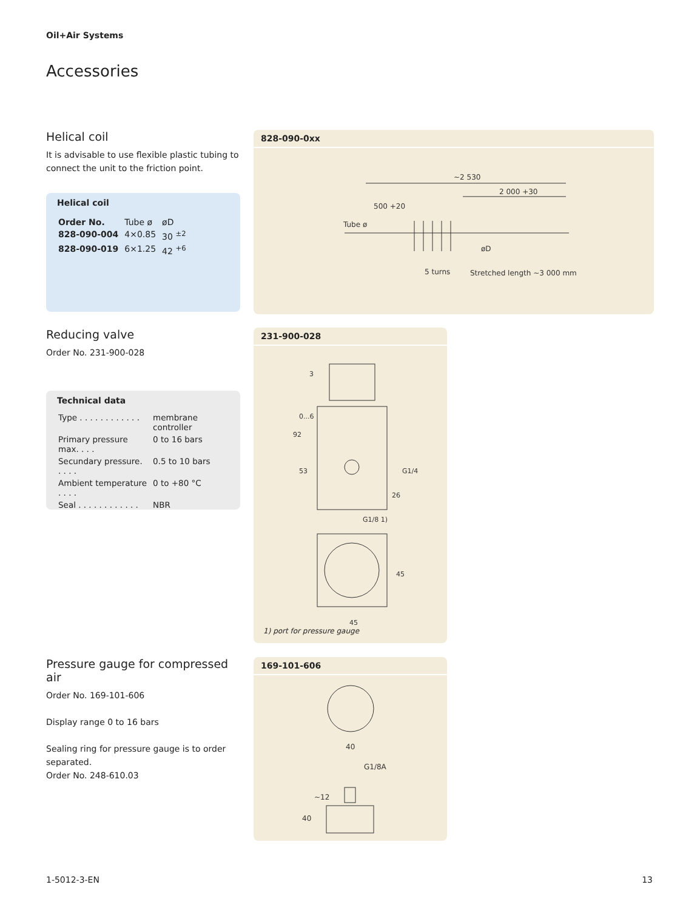Oil+Air Systems
Accessories
Helical coil
It is advisable to use flexible plastic tubing to connect the unit to the friction point.
Helical coil
| Order No. | Tube ø | øD |
| --- | --- | --- |
| 828-090-004 | 4×0.85 | 30 <sup>±2</sup> |
| 828-090-019 | 6×1.25 | 42 <sup>+6</sup> |
828-090-0xx
~2 530
2 000 +30
500 +20
Tube ø
øD
5 turns
Stretched length ~3 000 mm
Reducing valve
Order No. 231-900-028
Technical data
| Type . . . . . . . . . . . . | membrane controller |
| Primary pressure max. . . . | 0 to 16 bars |
| Secundary pressure. . . . . | 0.5 to 10 bars |
| Ambient temperature . . . . | 0 to +80 °C |
| Seal . . . . . . . . . . . . | NBR |
231-900-028
92
53
3
0...6
G1/4
26
G1/8 1)
45
45
1) port for pressure gauge
Pressure gauge for compressed air
Order No. 169-101-606
Display range 0 to 16 bars
Sealing ring for pressure gauge is to order separated.
Order No. 248-610.03
169-101-606
40
G1/8A
~12
40
1-5012-3-EN 13